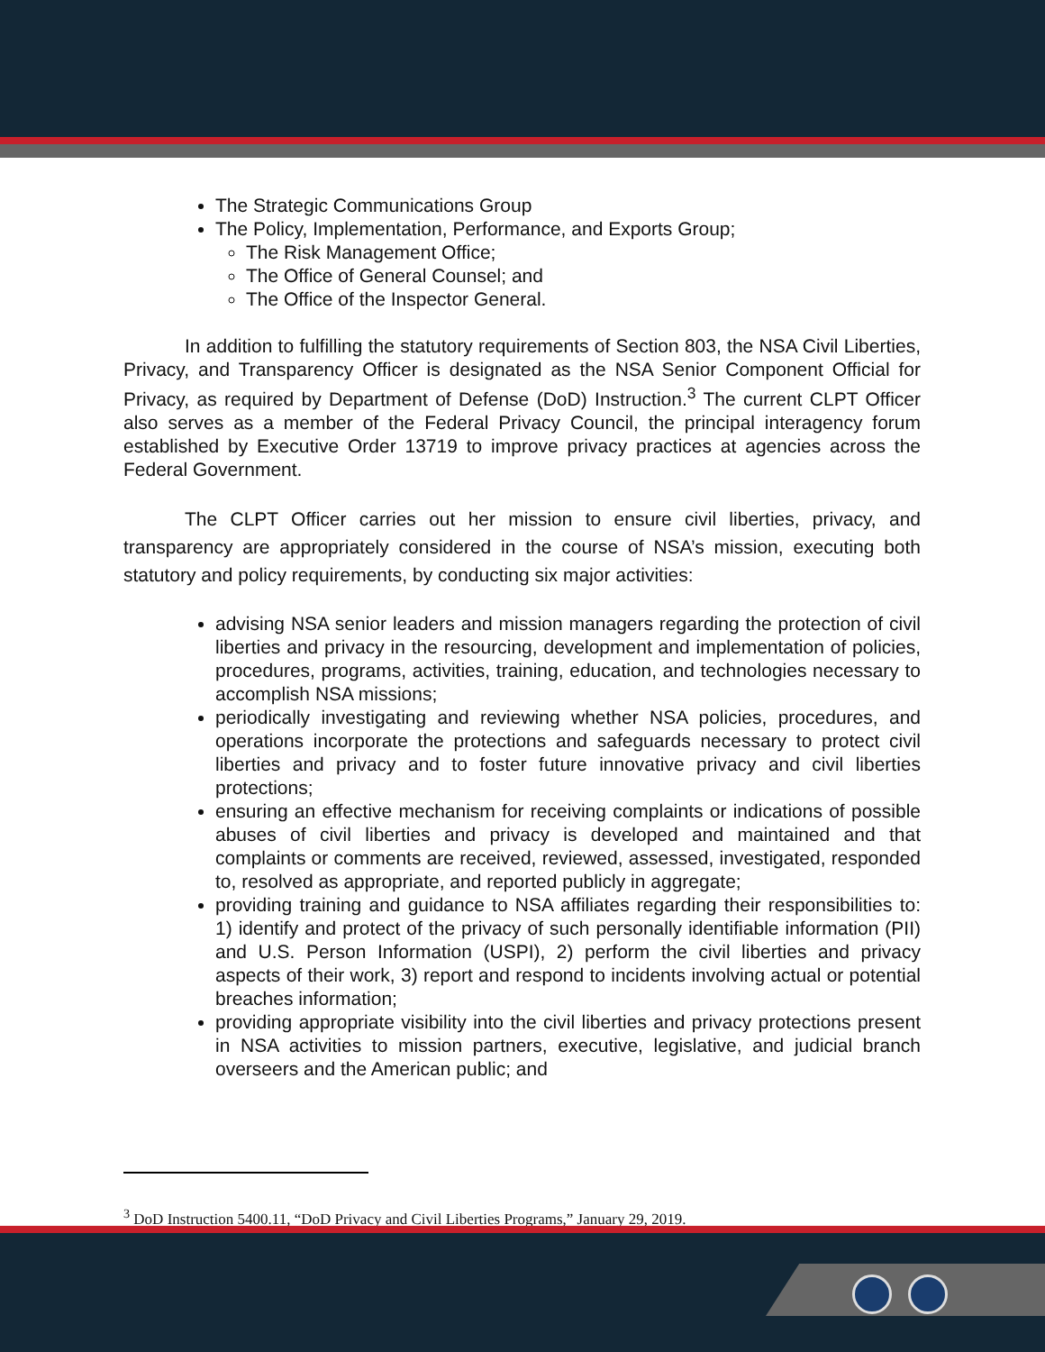The Strategic Communications Group
The Policy, Implementation, Performance, and Exports Group;
The Risk Management Office;
The Office of General Counsel; and
The Office of the Inspector General.
In addition to fulfilling the statutory requirements of Section 803, the NSA Civil Liberties, Privacy, and Transparency Officer is designated as the NSA Senior Component Official for Privacy, as required by Department of Defense (DoD) Instruction.<sup>3</sup> The current CLPT Officer also serves as a member of the Federal Privacy Council, the principal interagency forum established by Executive Order 13719 to improve privacy practices at agencies across the Federal Government.
The CLPT Officer carries out her mission to ensure civil liberties, privacy, and transparency are appropriately considered in the course of NSA’s mission, executing both statutory and policy requirements, by conducting six major activities:
advising NSA senior leaders and mission managers regarding the protection of civil liberties and privacy in the resourcing, development and implementation of policies, procedures, programs, activities, training, education, and technologies necessary to accomplish NSA missions;
periodically investigating and reviewing whether NSA policies, procedures, and operations incorporate the protections and safeguards necessary to protect civil liberties and privacy and to foster future innovative privacy and civil liberties protections;
ensuring an effective mechanism for receiving complaints or indications of possible abuses of civil liberties and privacy is developed and maintained and that complaints or comments are received, reviewed, assessed, investigated, responded to, resolved as appropriate, and reported publicly in aggregate;
providing training and guidance to NSA affiliates regarding their responsibilities to: 1) identify and protect of the privacy of such personally identifiable information (PII) and U.S. Person Information (USPI), 2) perform the civil liberties and privacy aspects of their work, 3) report and respond to incidents involving actual or potential breaches information;
providing appropriate visibility into the civil liberties and privacy protections present in NSA activities to mission partners, executive, legislative, and judicial branch overseers and the American public; and
<sup>3</sup> DoD Instruction 5400.11, “DoD Privacy and Civil Liberties Programs,” January 29, 2019.